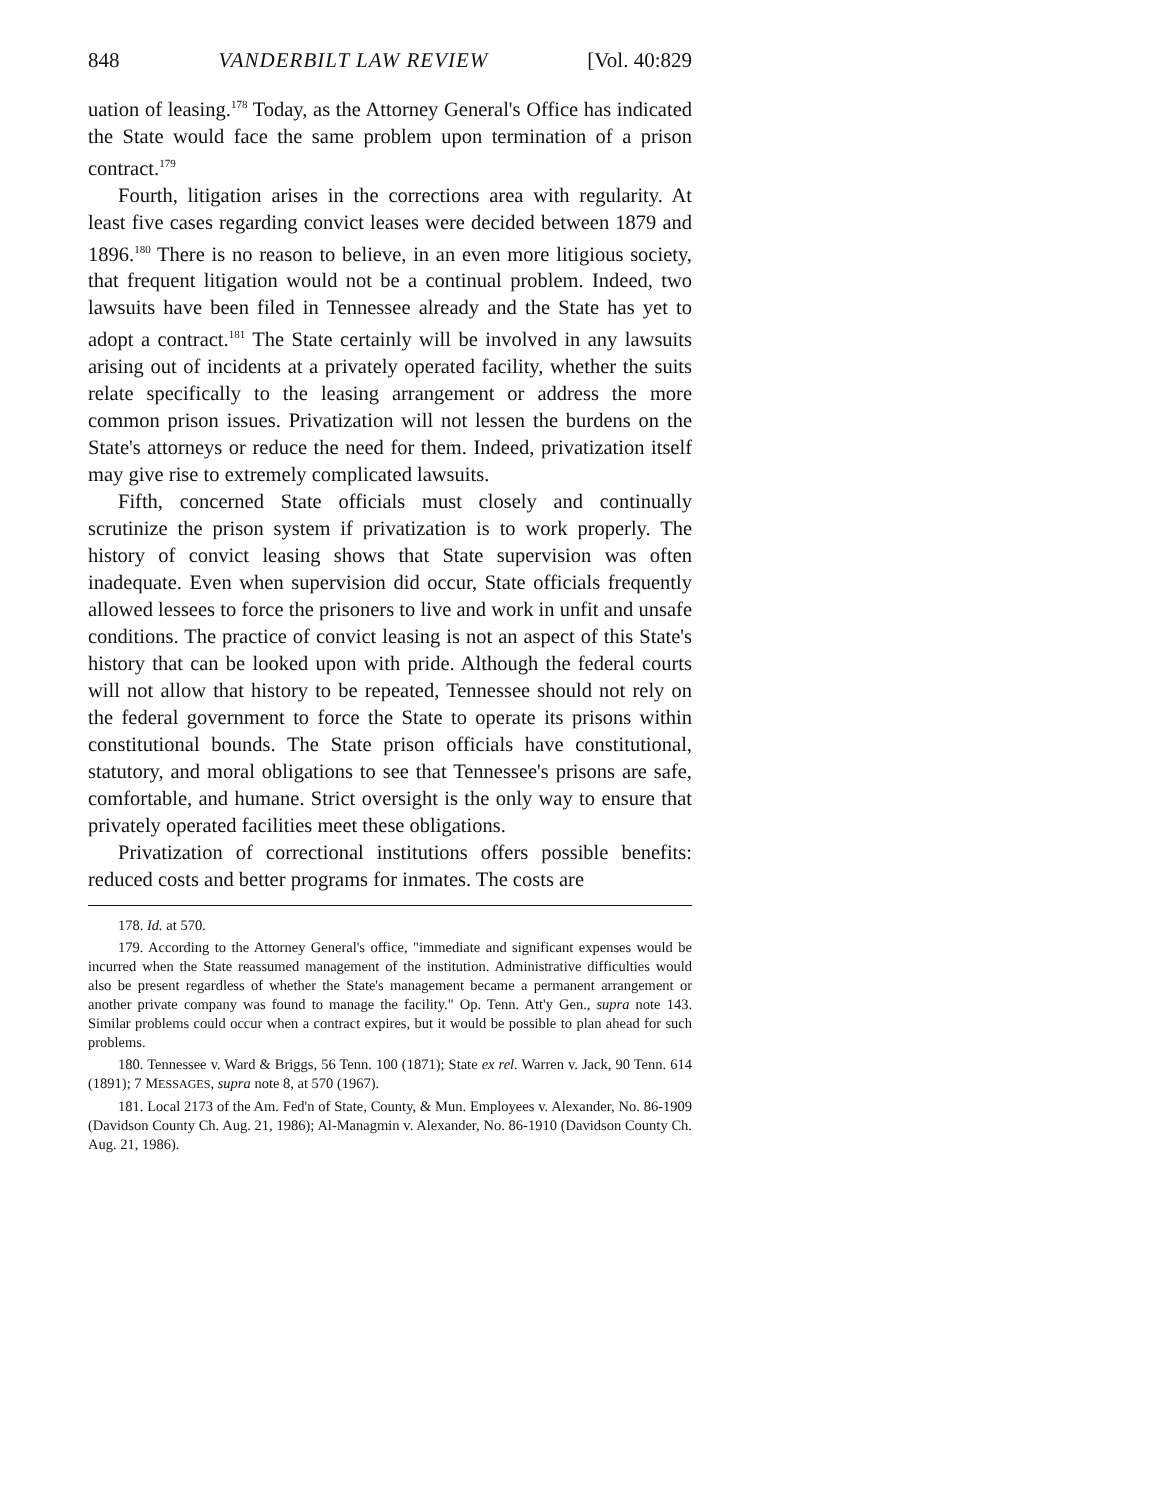848 VANDERBILT LAW REVIEW [Vol. 40:829
uation of leasing.<sup>178</sup> Today, as the Attorney General's Office has indicated the State would face the same problem upon termination of a prison contract.<sup>179</sup>
Fourth, litigation arises in the corrections area with regularity. At least five cases regarding convict leases were decided between 1879 and 1896.<sup>180</sup> There is no reason to believe, in an even more litigious society, that frequent litigation would not be a continual problem. Indeed, two lawsuits have been filed in Tennessee already and the State has yet to adopt a contract.<sup>181</sup> The State certainly will be involved in any lawsuits arising out of incidents at a privately operated facility, whether the suits relate specifically to the leasing arrangement or address the more common prison issues. Privatization will not lessen the burdens on the State's attorneys or reduce the need for them. Indeed, privatization itself may give rise to extremely complicated lawsuits.
Fifth, concerned State officials must closely and continually scrutinize the prison system if privatization is to work properly. The history of convict leasing shows that State supervision was often inadequate. Even when supervision did occur, State officials frequently allowed lessees to force the prisoners to live and work in unfit and unsafe conditions. The practice of convict leasing is not an aspect of this State's history that can be looked upon with pride. Although the federal courts will not allow that history to be repeated, Tennessee should not rely on the federal government to force the State to operate its prisons within constitutional bounds. The State prison officials have constitutional, statutory, and moral obligations to see that Tennessee's prisons are safe, comfortable, and humane. Strict oversight is the only way to ensure that privately operated facilities meet these obligations.
Privatization of correctional institutions offers possible benefits: reduced costs and better programs for inmates. The costs are
178. Id. at 570.
179. According to the Attorney General's office, "immediate and significant expenses would be incurred when the State reassumed management of the institution. Administrative difficulties would also be present regardless of whether the State's management became a permanent arrangement or another private company was found to manage the facility." Op. Tenn. Att'y Gen., supra note 143. Similar problems could occur when a contract expires, but it would be possible to plan ahead for such problems.
180. Tennessee v. Ward & Briggs, 56 Tenn. 100 (1871); State ex rel. Warren v. Jack, 90 Tenn. 614 (1891); 7 MESSAGES, supra note 8, at 570 (1967).
181. Local 2173 of the Am. Fed'n of State, County, & Mun. Employees v. Alexander, No. 86-1909 (Davidson County Ch. Aug. 21, 1986); Al-Managmin v. Alexander, No. 86-1910 (Davidson County Ch. Aug. 21, 1986).